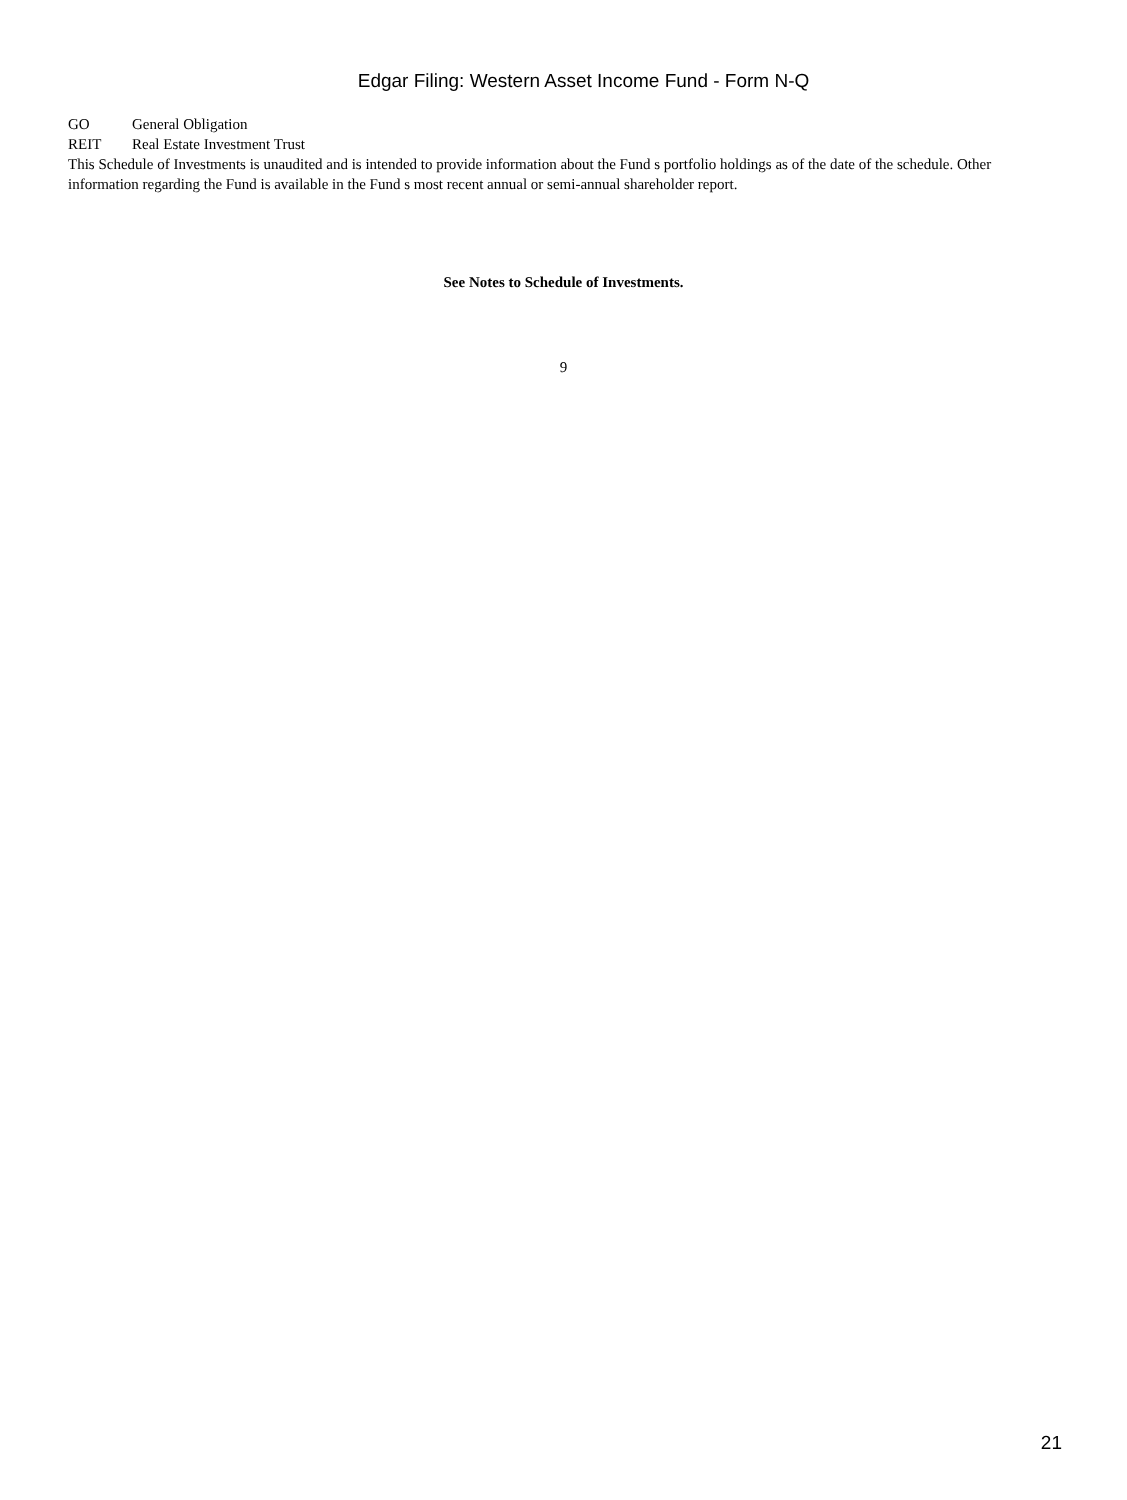Edgar Filing: Western Asset Income Fund - Form N-Q
GO General Obligation
REIT Real Estate Investment Trust
This Schedule of Investments is unaudited and is intended to provide information about the Fund s portfolio holdings as of the date of the schedule. Other information regarding the Fund is available in the Fund s most recent annual or semi-annual shareholder report.
See Notes to Schedule of Investments.
9
21